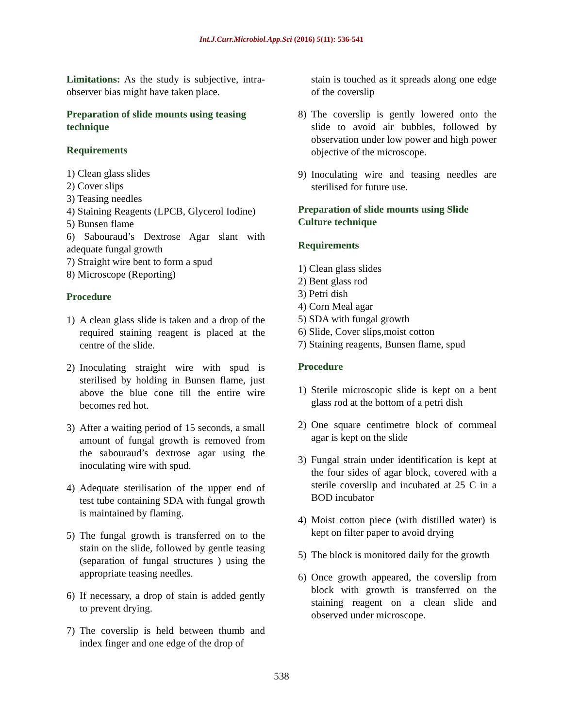Int.J.Curr.Microbiol.App.Sci (2016) 5(11): 536-541
Limitations: As the study is subjective, intra-observer bias might have taken place.
Preparation of slide mounts using teasing technique
Requirements
1) Clean glass slides
2) Cover slips
3) Teasing needles
4) Staining Reagents (LPCB, Glycerol Iodine)
5) Bunsen flame
6) Sabouraud’s Dextrose Agar slant with adequate fungal growth
7) Straight wire bent to form a spud
8) Microscope (Reporting)
Procedure
1) A clean glass slide is taken and a drop of the required staining reagent is placed at the centre of the slide.
2) Inoculating straight wire with spud is sterilised by holding in Bunsen flame, just above the blue cone till the entire wire becomes red hot.
3) After a waiting period of 15 seconds, a small amount of fungal growth is removed from the sabouraud’s dextrose agar using the inoculating wire with spud.
4) Adequate sterilisation of the upper end of test tube containing SDA with fungal growth is maintained by flaming.
5) The fungal growth is transferred on to the stain on the slide, followed by gentle teasing (separation of fungal structures ) using the appropriate teasing needles.
6) If necessary, a drop of stain is added gently to prevent drying.
7) The coverslip is held between thumb and index finger and one edge of the drop of
stain is touched as it spreads along one edge of the coverslip
8) The coverslip is gently lowered onto the slide to avoid air bubbles, followed by observation under low power and high power objective of the microscope.
9) Inoculating wire and teasing needles are sterilised for future use.
Preparation of slide mounts using Slide Culture technique
Requirements
1) Clean glass slides
2) Bent glass rod
3) Petri dish
4) Corn Meal agar
5) SDA with fungal growth
6) Slide, Cover slips,moist cotton
7) Staining reagents, Bunsen flame, spud
Procedure
1) Sterile microscopic slide is kept on a bent glass rod at the bottom of a petri dish
2) One square centimetre block of cornmeal agar is kept on the slide
3) Fungal strain under identification is kept at the four sides of agar block, covered with a sterile coverslip and incubated at 25 C in a BOD incubator
4) Moist cotton piece (with distilled water) is kept on filter paper to avoid drying
5) The block is monitored daily for the growth
6) Once growth appeared, the coverslip from block with growth is transferred on the staining reagent on a clean slide and observed under microscope.
538